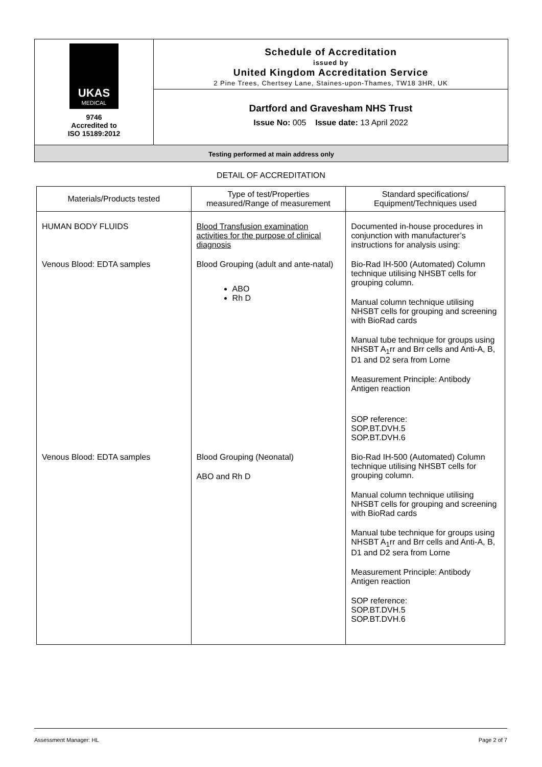UKAS
MEDICAL
9746
Accredited to
ISO 15189:2012
Schedule of Accreditation
issued by
United Kingdom Accreditation Service
2 Pine Trees, Chertsey Lane, Staines-upon-Thames, TW18 3HR, UK
Dartford and Gravesham NHS Trust
Issue No: 005 Issue date: 13 April 2022
Testing performed at main address only
DETAIL OF ACCREDITATION
| Materials/Products tested | Type of test/Properties measured/Range of measurement | Standard specifications/ Equipment/Techniques used |
| --- | --- | --- |
| HUMAN BODY FLUIDS | Blood Transfusion examination activities for the purpose of clinical diagnosis | Documented in-house procedures in conjunction with manufacturer’s instructions for analysis using: |
| Venous Blood: EDTA samples | Blood Grouping (adult and ante-natal) ABO Rh D | Bio-Rad IH-500 (Automated) Column technique utilising NHSBT cells for grouping column. Manual column technique utilising NHSBT cells for grouping and screening with BioRad cards Manual tube technique for groups using NHSBT A<sub>1</sub>rr and Brr cells and Anti-A, B, D1 and D2 sera from Lorne Measurement Principle: Antibody Antigen reaction SOP reference: SOP.BT.DVH.5 SOP.BT.DVH.6 |
| Venous Blood: EDTA samples | Blood Grouping (Neonatal) ABO and Rh D | Bio-Rad IH-500 (Automated) Column technique utilising NHSBT cells for grouping column. Manual column technique utilising NHSBT cells for grouping and screening with BioRad cards Manual tube technique for groups using NHSBT A<sub>1</sub>rr and Brr cells and Anti-A, B, D1 and D2 sera from Lorne Measurement Principle: Antibody Antigen reaction SOP reference: SOP.BT.DVH.5 SOP.BT.DVH.6 |
Assessment Manager: HL Page 2 of 7